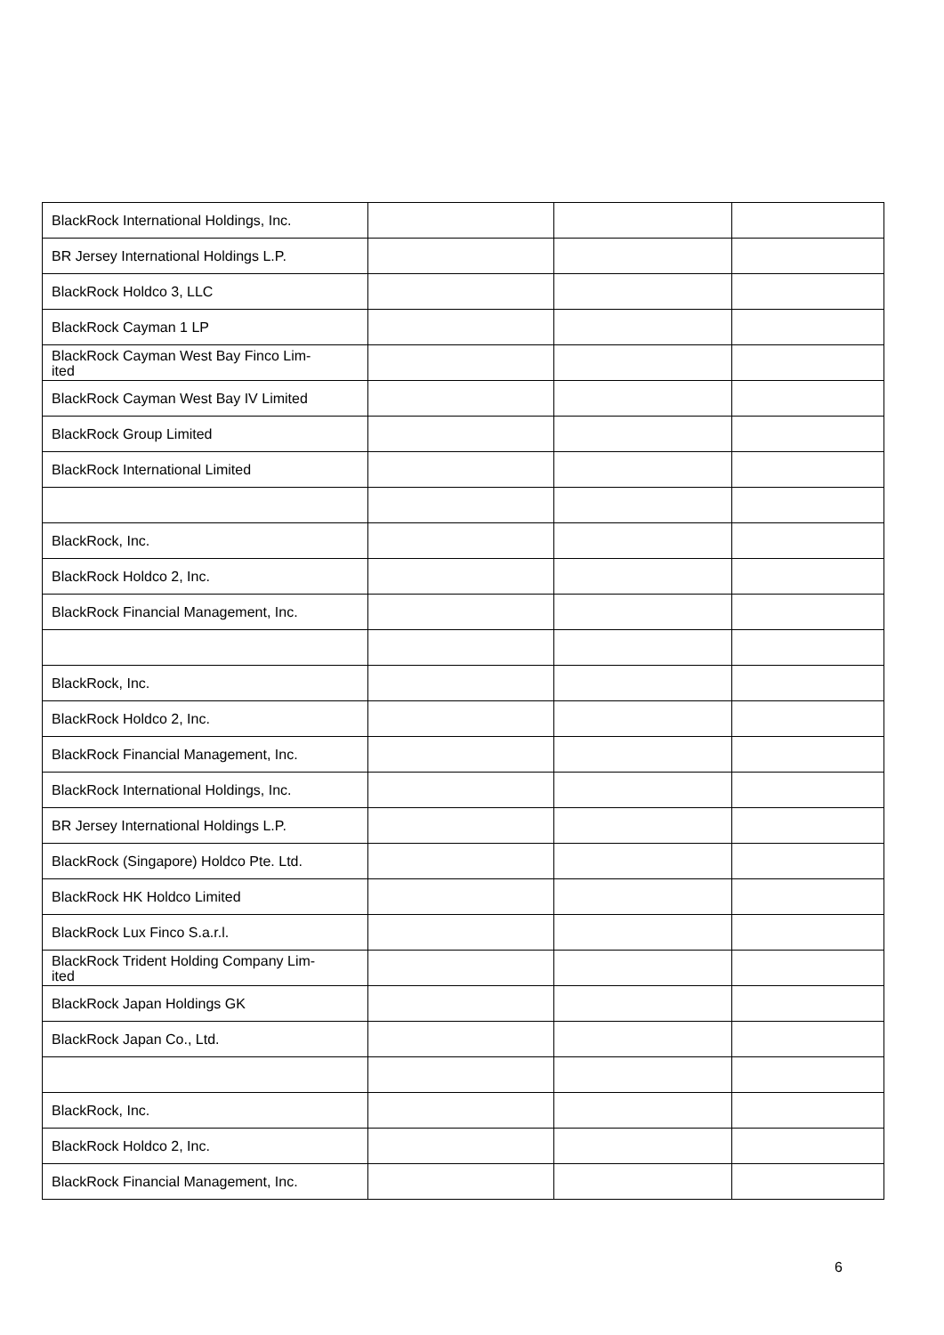| BlackRock International Holdings, Inc. | | | |
| BR Jersey International Holdings L.P. | | | |
| BlackRock Holdco 3, LLC | | | |
| BlackRock Cayman 1 LP | | | |
| BlackRock Cayman West Bay Finco Lim- ited | | | |
| BlackRock Cayman West Bay IV Limited | | | |
| BlackRock Group Limited | | | |
| BlackRock International Limited | | | |
| BlackRock, Inc. | | | |
| BlackRock Holdco 2, Inc. | | | |
| BlackRock Financial Management, Inc. | | | |
| BlackRock, Inc. | | | |
| BlackRock Holdco 2, Inc. | | | |
| BlackRock Financial Management, Inc. | | | |
| BlackRock International Holdings, Inc. | | | |
| BR Jersey International Holdings L.P. | | | |
| BlackRock (Singapore) Holdco Pte. Ltd. | | | |
| BlackRock HK Holdco Limited | | | |
| BlackRock Lux Finco S.a.r.l. | | | |
| BlackRock Trident Holding Company Lim- ited | | | |
| BlackRock Japan Holdings GK | | | |
| BlackRock Japan Co., Ltd. | | | |
| BlackRock, Inc. | | | |
| BlackRock Holdco 2, Inc. | | | |
| BlackRock Financial Management, Inc. | | | |
6